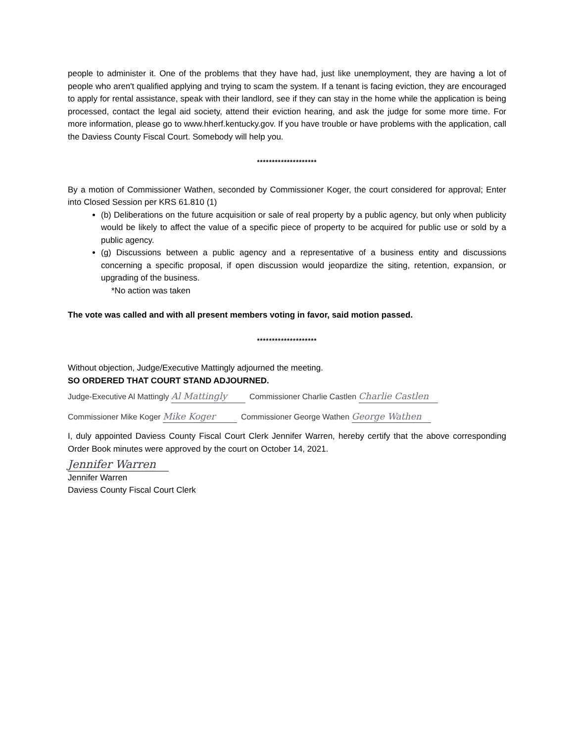people to administer it. One of the problems that they have had, just like unemployment, they are having a lot of people who aren't qualified applying and trying to scam the system. If a tenant is facing eviction, they are encouraged to apply for rental assistance, speak with their landlord, see if they can stay in the home while the application is being processed, contact the legal aid society, attend their eviction hearing, and ask the judge for some more time. For more information, please go to www.hherf.kentucky.gov. If you have trouble or have problems with the application, call the Daviess County Fiscal Court. Somebody will help you.
********************
By a motion of Commissioner Wathen, seconded by Commissioner Koger, the court considered for approval; Enter into Closed Session per KRS 61.810 (1)
(b) Deliberations on the future acquisition or sale of real property by a public agency, but only when publicity would be likely to affect the value of a specific piece of property to be acquired for public use or sold by a public agency.
(g) Discussions between a public agency and a representative of a business entity and discussions concerning a specific proposal, if open discussion would jeopardize the siting, retention, expansion, or upgrading of the business.
*No action was taken
The vote was called and with all present members voting in favor, said motion passed.
********************
Without objection, Judge/Executive Mattingly adjourned the meeting.
SO ORDERED THAT COURT STAND ADJOURNED.
Judge-Executive Al Mattingly Al Mattingly Commissioner Charlie Castlen Charlie Castlen
Commissioner Mike Koger Mike Koger Commissioner George Wathen George Wathen
I, duly appointed Daviess County Fiscal Court Clerk Jennifer Warren, hereby certify that the above corresponding Order Book minutes were approved by the court on October 14, 2021.
Jennifer Warren
Jennifer Warren
Daviess County Fiscal Court Clerk